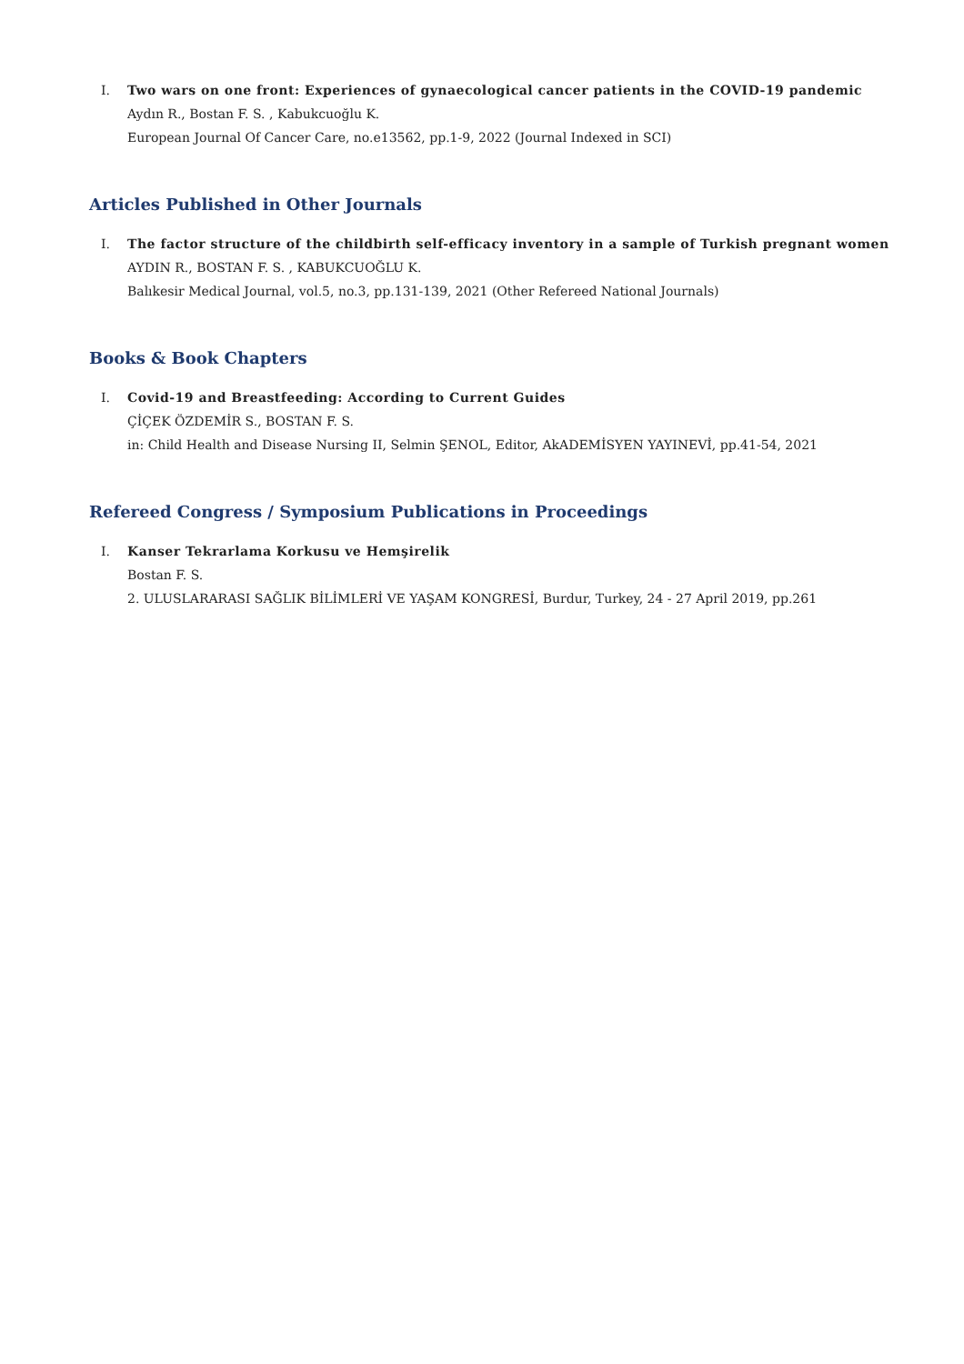I. Two wars on one front: Experiences of gynaecological cancer patients in the COVID-19 pandemic
Aydın R., Bostan F. S. , Kabukcuoğlu K.
European Journal Of Cancer Care, no.e13562, pp.1-9, 2022 (Journal Indexed in SCI)
Articles Published in Other Journals
I. The factor structure of the childbirth self-efficacy inventory in a sample of Turkish pregnant women
AYDIN R., BOSTAN F. S. , KABUKCUOĞLU K.
Balıkesir Medical Journal, vol.5, no.3, pp.131-139, 2021 (Other Refereed National Journals)
Books & Book Chapters
I. Covid-19 and Breastfeeding: According to Current Guides
ÇİÇEK ÖZDEMİR S., BOSTAN F. S.
in: Child Health and Disease Nursing II, Selmin ŞENOL, Editor, AkADEMİSYEN YAYINEVİ, pp.41-54, 2021
Refereed Congress / Symposium Publications in Proceedings
I. Kanser Tekrarlama Korkusu ve Hemşirelik
Bostan F. S.
2. ULUSLARARASI SAĞLIK BİLİMLERİ VE YAŞAM KONGRESİ, Burdur, Turkey, 24 - 27 April 2019, pp.261